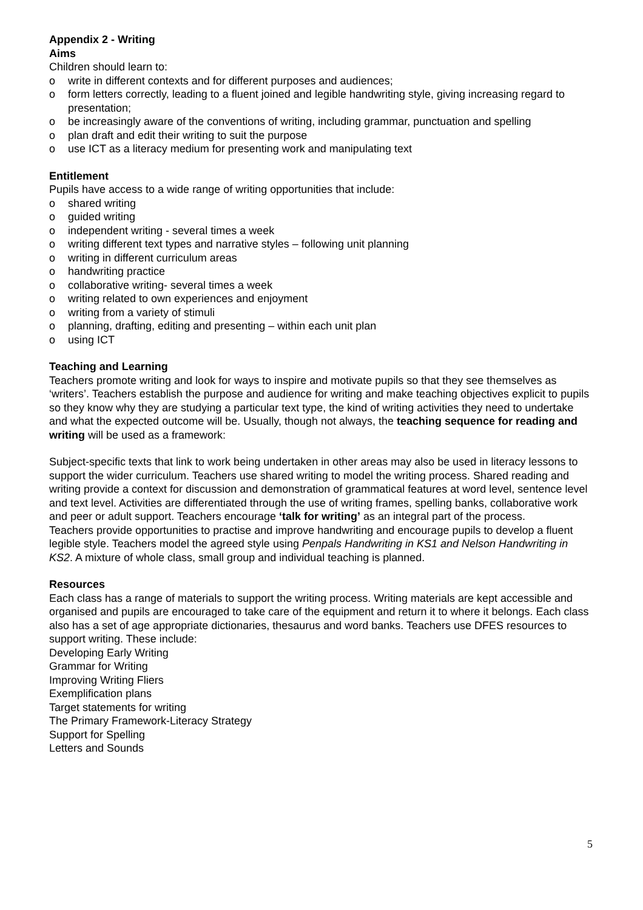Appendix 2 - Writing
Aims
Children should learn to:
o write in different contexts and for different purposes and audiences;
o form letters correctly, leading to a fluent joined and legible handwriting style, giving increasing regard to presentation;
o be increasingly aware of the conventions of writing, including grammar, punctuation and spelling
o plan draft and edit their writing to suit the purpose
o use ICT as a literacy medium for presenting work and manipulating text
Entitlement
Pupils have access to a wide range of writing opportunities that include:
o shared writing
o guided writing
o independent writing - several times a week
o writing different text types and narrative styles – following unit planning
o writing in different curriculum areas
o handwriting practice
o collaborative writing- several times a week
o writing related to own experiences and enjoyment
o writing from a variety of stimuli
o planning, drafting, editing and presenting – within each unit plan
o using ICT
Teaching and Learning
Teachers promote writing and look for ways to inspire and motivate pupils so that they see themselves as ‘writers’. Teachers establish the purpose and audience for writing and make teaching objectives explicit to pupils so they know why they are studying a particular text type, the kind of writing activities they need to undertake and what the expected outcome will be. Usually, though not always, the teaching sequence for reading and writing will be used as a framework:
Subject-specific texts that link to work being undertaken in other areas may also be used in literacy lessons to support the wider curriculum. Teachers use shared writing to model the writing process. Shared reading and writing provide a context for discussion and demonstration of grammatical features at word level, sentence level and text level. Activities are differentiated through the use of writing frames, spelling banks, collaborative work and peer or adult support. Teachers encourage ‘talk for writing’ as an integral part of the process.
Teachers provide opportunities to practise and improve handwriting and encourage pupils to develop a fluent legible style. Teachers model the agreed style using Penpals Handwriting in KS1 and Nelson Handwriting in KS2. A mixture of whole class, small group and individual teaching is planned.
Resources
Each class has a range of materials to support the writing process. Writing materials are kept accessible and organised and pupils are encouraged to take care of the equipment and return it to where it belongs. Each class also has a set of age appropriate dictionaries, thesaurus and word banks. Teachers use DFES resources to support writing. These include:
Developing Early Writing
Grammar for Writing
Improving Writing Fliers
Exemplification plans
Target statements for writing
The Primary Framework-Literacy Strategy
Support for Spelling
Letters and Sounds
5